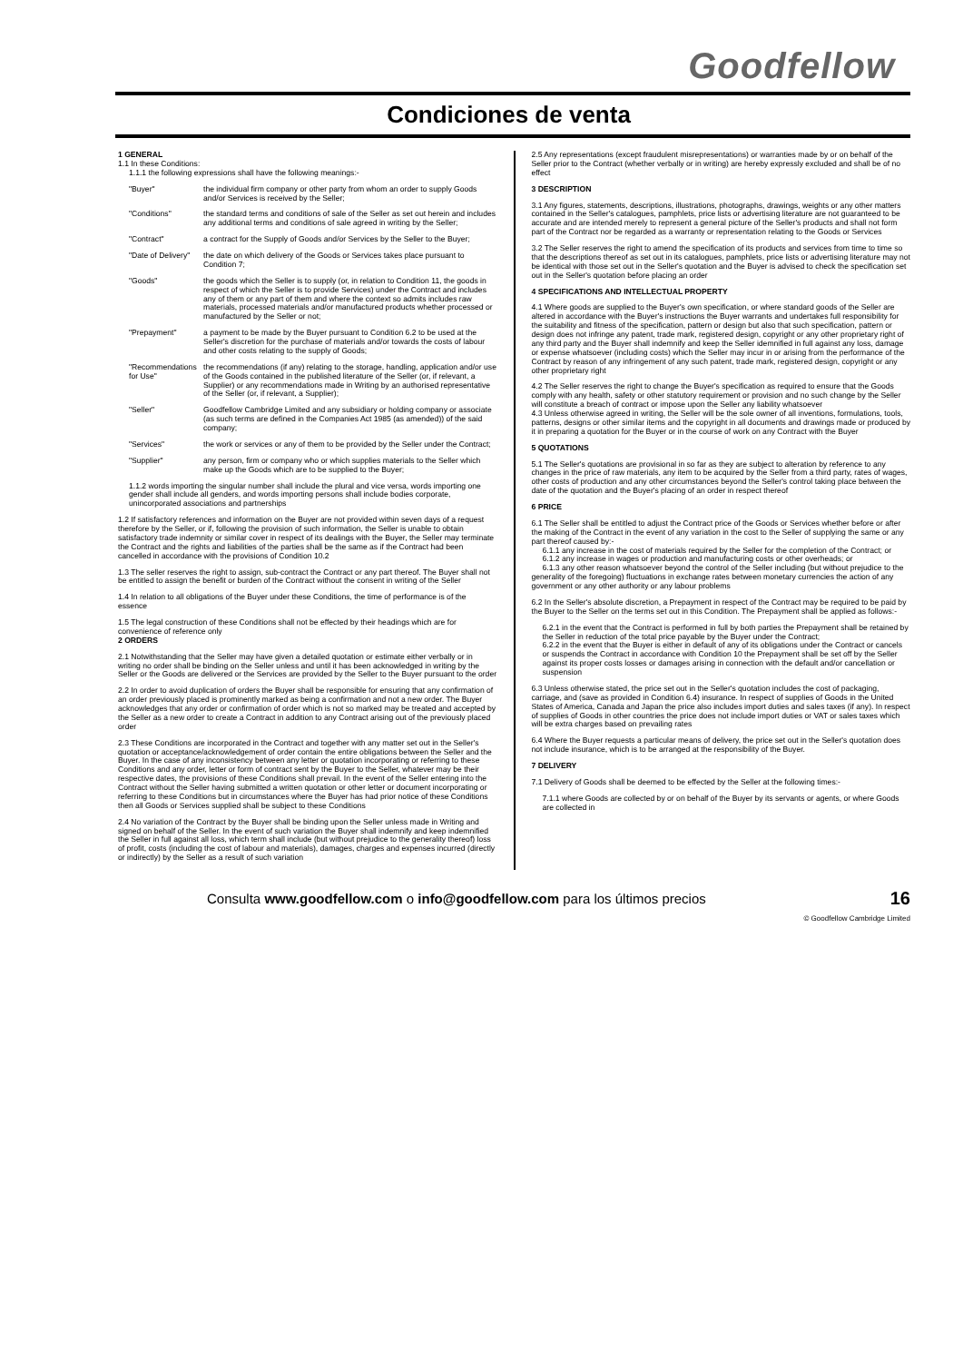Goodfellow
Condiciones de venta
1 GENERAL
1.1 In these Conditions:
1.1.1 the following expressions shall have the following meanings:-
"Buyer" the individual firm company or other party from whom an order to supply Goods and/or Services is received by the Seller;
"Conditions" the standard terms and conditions of sale of the Seller as set out herein and includes any additional terms and conditions of sale agreed in writing by the Seller;
"Contract" a contract for the Supply of Goods and/or Services by the Seller to the Buyer;
"Date of Delivery" the date on which delivery of the Goods or Services takes place pursuant to Condition 7;
"Goods" the goods which the Seller is to supply (or, in relation to Condition 11, the goods in respect of which the Seller is to provide Services) under the Contract and includes any of them or any part of them and where the context so admits includes raw materials, processed materials and/or manufactured products whether processed or manufactured by the Seller or not;
"Prepayment" a payment to be made by the Buyer pursuant to Condition 6.2 to be used at the Seller's discretion for the purchase of materials and/or towards the costs of labour and other costs relating to the supply of Goods;
"Recommendations for Use" the recommendations (if any) relating to the storage, handling, application and/or use of the Goods contained in the published literature of the Seller (or, if relevant, a Supplier) or any recommendations made in Writing by an authorised representative of the Seller (or, if relevant, a Supplier);
"Seller" Goodfellow Cambridge Limited and any subsidiary or holding company or associate (as such terms are defined in the Companies Act 1985 (as amended)) of the said company;
"Services" the work or services or any of them to be provided by the Seller under the Contract;
"Supplier" any person, firm or company who or which supplies materials to the Seller which make up the Goods which are to be supplied to the Buyer;
1.1.2 words importing the singular number shall include the plural and vice versa, words importing one gender shall include all genders, and words importing persons shall include bodies corporate, unincorporated associations and partnerships
1.2 If satisfactory references and information on the Buyer are not provided within seven days of a request therefore by the Seller, or if, following the provision of such information, the Seller is unable to obtain satisfactory trade indemnity or similar cover in respect of its dealings with the Buyer, the Seller may terminate the Contract and the rights and liabilities of the parties shall be the same as if the Contract had been cancelled in accordance with the provisions of Condition 10.2
1.3 The seller reserves the right to assign, sub-contract the Contract or any part thereof. The Buyer shall not be entitled to assign the benefit or burden of the Contract without the consent in writing of the Seller
1.4 In relation to all obligations of the Buyer under these Conditions, the time of performance is of the essence
1.5 The legal construction of these Conditions shall not be effected by their headings which are for convenience of reference only
2 ORDERS
2.1 Notwithstanding that the Seller may have given a detailed quotation or estimate either verbally or in writing no order shall be binding on the Seller unless and until it has been acknowledged in writing by the Seller or the Goods are delivered or the Services are provided by the Seller to the Buyer pursuant to the order
2.2 In order to avoid duplication of orders the Buyer shall be responsible for ensuring that any confirmation of an order previously placed is prominently marked as being a confirmation and not a new order. The Buyer acknowledges that any order or confirmation of order which is not so marked may be treated and accepted by the Seller as a new order to create a Contract in addition to any Contract arising out of the previously placed order
2.3 These Conditions are incorporated in the Contract and together with any matter set out in the Seller's quotation or acceptance/acknowledgement of order contain the entire obligations between the Seller and the Buyer. In the case of any inconsistency between any letter or quotation incorporating or referring to these Conditions and any order, letter or form of contract sent by the Buyer to the Seller, whatever may be their respective dates, the provisions of these Conditions shall prevail. In the event of the Seller entering into the Contract without the Seller having submitted a written quotation or other letter or document incorporating or referring to these Conditions but in circumstances where the Buyer has had prior notice of these Conditions then all Goods or Services supplied shall be subject to these Conditions
2.4 No variation of the Contract by the Buyer shall be binding upon the Seller unless made in Writing and signed on behalf of the Seller. In the event of such variation the Buyer shall indemnify and keep indemnified the Seller in full against all loss, which term shall include (but without prejudice to the generality thereof) loss of profit, costs (including the cost of labour and materials), damages, charges and expenses incurred (directly or indirectly) by the Seller as a result of such variation
2.5 Any representations (except fraudulent misrepresentations) or warranties made by or on behalf of the Seller prior to the Contract (whether verbally or in writing) are hereby expressly excluded and shall be of no effect
3 DESCRIPTION
3.1 Any figures, statements, descriptions, illustrations, photographs, drawings, weights or any other matters contained in the Seller's catalogues, pamphlets, price lists or advertising literature are not guaranteed to be accurate and are intended merely to represent a general picture of the Seller's products and shall not form part of the Contract nor be regarded as a warranty or representation relating to the Goods or Services
3.2 The Seller reserves the right to amend the specification of its products and services from time to time so that the descriptions thereof as set out in its catalogues, pamphlets, price lists or advertising literature may not be identical with those set out in the Seller's quotation and the Buyer is advised to check the specification set out in the Seller's quotation before placing an order
4 SPECIFICATIONS AND INTELLECTUAL PROPERTY
4.1 Where goods are supplied to the Buyer's own specification, or where standard goods of the Seller are altered in accordance with the Buyer's instructions the Buyer warrants and undertakes full responsibility for the suitability and fitness of the specification, pattern or design but also that such specification, pattern or design does not infringe any patent, trade mark, registered design, copyright or any other proprietary right of any third party and the Buyer shall indemnify and keep the Seller idemnified in full against any loss, damage or expense whatsoever (including costs) which the Seller may incur in or arising from the performance of the Contract by reason of any infringement of any such patent, trade mark, registered design, copyright or any other proprietary right
4.2 The Seller reserves the right to change the Buyer's specification as required to ensure that the Goods comply with any health, safety or other statutory requirement or provision and no such change by the Seller will constitute a breach of contract or impose upon the Seller any liability whatsoever
4.3 Unless otherwise agreed in writing, the Seller will be the sole owner of all inventions, formulations, tools, patterns, designs or other similar items and the copyright in all documents and drawings made or produced by it in preparing a quotation for the Buyer or in the course of work on any Contract with the Buyer
5 QUOTATIONS
5.1 The Seller's quotations are provisional in so far as they are subject to alteration by reference to any changes in the price of raw materials, any item to be acquired by the Seller from a third party, rates of wages, other costs of production and any other circumstances beyond the Seller's control taking place between the date of the quotation and the Buyer's placing of an order in respect thereof
6 PRICE
6.1 The Seller shall be entitled to adjust the Contract price of the Goods or Services whether before or after the making of the Contract in the event of any variation in the cost to the Seller of supplying the same or any part thereof caused by:-
6.1.1 any increase in the cost of materials required by the Seller for the completion of the Contract; or
6.1.2 any increase in wages or production and manufacturing costs or other overheads; or
6.1.3 any other reason whatsoever beyond the control of the Seller including (but without prejudice to the generality of the foregoing) fluctuations in exchange rates between monetary currencies the action of any government or any other authority or any labour problems
6.2 In the Seller's absolute discretion, a Prepayment in respect of the Contract may be required to be paid by the Buyer to the Seller on the terms set out in this Condition. The Prepayment shall be applied as follows:-
6.2.1 in the event that the Contract is performed in full by both parties the Prepayment shall be retained by the Seller in reduction of the total price payable by the Buyer under the Contract;
6.2.2 in the event that the Buyer is either in default of any of its obligations under the Contract or cancels or suspends the Contract in accordance with Condition 10 the Prepayment shall be set off by the Seller against its proper costs losses or damages arising in connection with the default and/or cancellation or suspension
6.3 Unless otherwise stated, the price set out in the Seller's quotation includes the cost of packaging, carriage, and (save as provided in Condition 6.4) insurance. In respect of supplies of Goods in the United States of America, Canada and Japan the price also includes import duties and sales taxes (if any). In respect of supplies of Goods in other countries the price does not include import duties or VAT or sales taxes which will be extra charges based on prevailing rates
6.4 Where the Buyer requests a particular means of delivery, the price set out in the Seller's quotation does not include insurance, which is to be arranged at the responsibility of the Buyer.
7 DELIVERY
7.1 Delivery of Goods shall be deemed to be effected by the Seller at the following times:-
7.1.1 where Goods are collected by or on behalf of the Buyer by its servants or agents, or where Goods are collected in
Consulta www.goodfellow.com o info@goodfellow.com para los últimos precios 16
© Goodfellow Cambridge Limited